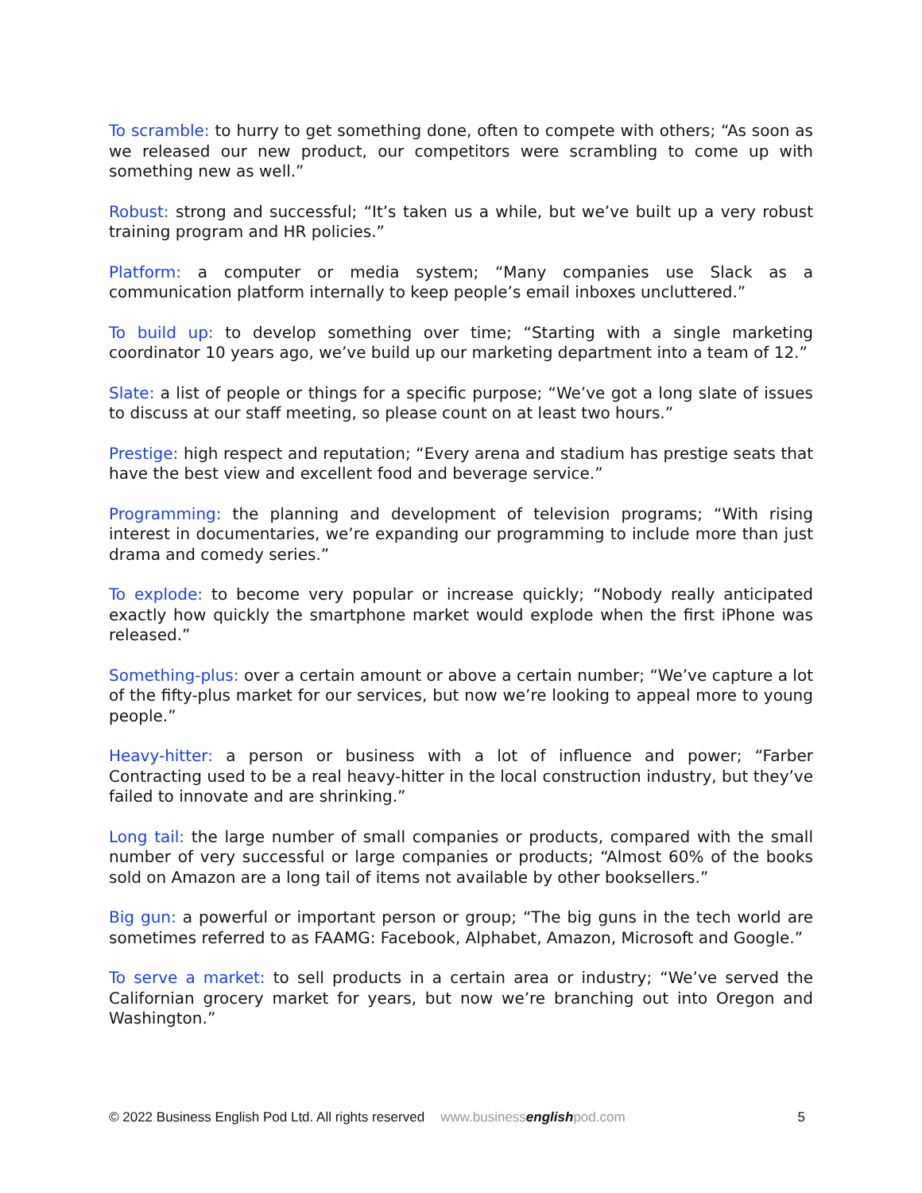To scramble: to hurry to get something done, often to compete with others; “As soon as we released our new product, our competitors were scrambling to come up with something new as well.”
Robust: strong and successful; “It’s taken us a while, but we’ve built up a very robust training program and HR policies.”
Platform: a computer or media system; “Many companies use Slack as a communication platform internally to keep people’s email inboxes uncluttered.”
To build up: to develop something over time; “Starting with a single marketing coordinator 10 years ago, we’ve build up our marketing department into a team of 12.”
Slate: a list of people or things for a specific purpose; “We’ve got a long slate of issues to discuss at our staff meeting, so please count on at least two hours.”
Prestige: high respect and reputation; “Every arena and stadium has prestige seats that have the best view and excellent food and beverage service.”
Programming: the planning and development of television programs; “With rising interest in documentaries, we’re expanding our programming to include more than just drama and comedy series.”
To explode: to become very popular or increase quickly; “Nobody really anticipated exactly how quickly the smartphone market would explode when the first iPhone was released.”
Something-plus: over a certain amount or above a certain number; “We’ve capture a lot of the fifty-plus market for our services, but now we’re looking to appeal more to young people.”
Heavy-hitter: a person or business with a lot of influence and power; “Farber Contracting used to be a real heavy-hitter in the local construction industry, but they’ve failed to innovate and are shrinking.”
Long tail: the large number of small companies or products, compared with the small number of very successful or large companies or products; “Almost 60% of the books sold on Amazon are a long tail of items not available by other booksellers.”
Big gun: a powerful or important person or group; “The big guns in the tech world are sometimes referred to as FAAMG: Facebook, Alphabet, Amazon, Microsoft and Google.”
To serve a market: to sell products in a certain area or industry; “We’ve served the Californian grocery market for years, but now we’re branching out into Oregon and Washington.”
© 2022 Business English Pod Ltd. All rights reserved www.businessenglishpod.com 5